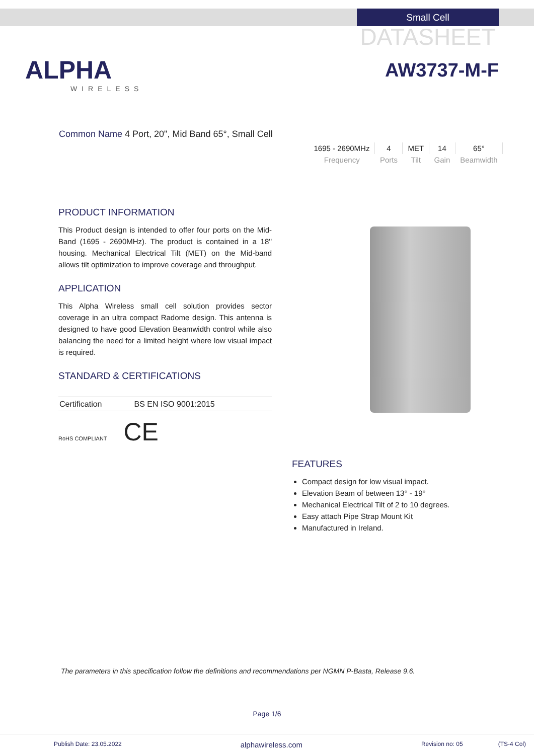Small Cell
DATASHEET
ALPHA
WIRELESS
AW3737-M-F
Common Name 4 Port, 20", Mid Band 65°, Small Cell
| 1695 - 2690MHz | 4 | MET | 14 | 65° |
| Frequency | Ports | Tilt | Gain | Beamwidth |
PRODUCT INFORMATION
This Product design is intended to offer four ports on the Mid-Band (1695 - 2690MHz). The product is contained in a 18'' housing. Mechanical Electrical Tilt (MET) on the Mid-band allows tilt optimization to improve coverage and throughput.
APPLICATION
This Alpha Wireless small cell solution provides sector coverage in an ultra compact Radome design. This antenna is designed to have good Elevation Beamwidth control while also balancing the need for a limited height where low visual impact is required.
STANDARD & CERTIFICATIONS
| Certification | BS EN ISO 9001:2015 |
RoHS COMPLIANT CE
FEATURES
Compact design for low visual impact.
Elevation Beam of between 13° - 19°
Mechanical Electrical Tilt of 2 to 10 degrees.
Easy attach Pipe Strap Mount Kit
Manufactured in Ireland.
The parameters in this specification follow the definitions and recommendations per NGMN P-Basta, Release 9.6.
Page 1/6
Publish Date: 23.05.2022 alphawireless.com Revision no: 05 (TS-4 Col)